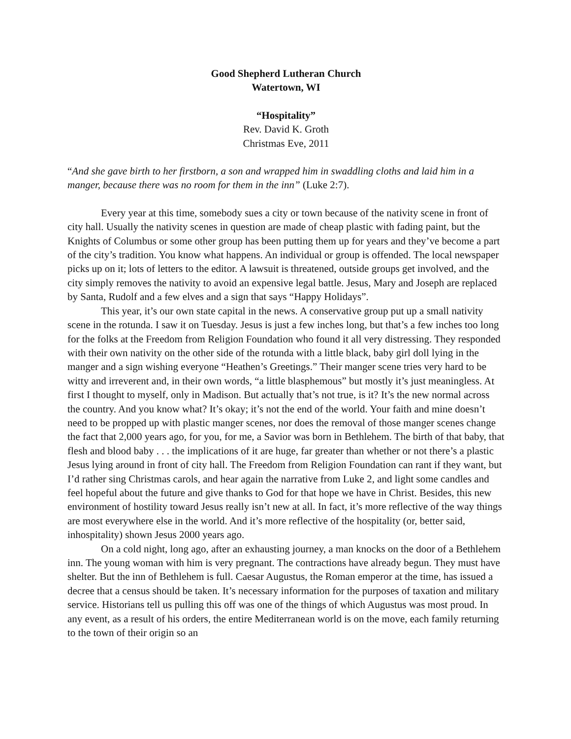Good Shepherd Lutheran Church
Watertown, WI
“Hospitality”
Rev. David K. Groth
Christmas Eve, 2011
“And she gave birth to her firstborn, a son and wrapped him in swaddling cloths and laid him in a manger, because there was no room for them in the inn” (Luke 2:7).
Every year at this time, somebody sues a city or town because of the nativity scene in front of city hall. Usually the nativity scenes in question are made of cheap plastic with fading paint, but the Knights of Columbus or some other group has been putting them up for years and they’ve become a part of the city’s tradition. You know what happens. An individual or group is offended. The local newspaper picks up on it; lots of letters to the editor. A lawsuit is threatened, outside groups get involved, and the city simply removes the nativity to avoid an expensive legal battle. Jesus, Mary and Joseph are replaced by Santa, Rudolf and a few elves and a sign that says “Happy Holidays”.
This year, it’s our own state capital in the news. A conservative group put up a small nativity scene in the rotunda. I saw it on Tuesday. Jesus is just a few inches long, but that’s a few inches too long for the folks at the Freedom from Religion Foundation who found it all very distressing. They responded with their own nativity on the other side of the rotunda with a little black, baby girl doll lying in the manger and a sign wishing everyone “Heathen’s Greetings.” Their manger scene tries very hard to be witty and irreverent and, in their own words, “a little blasphemous” but mostly it’s just meaningless. At first I thought to myself, only in Madison. But actually that’s not true, is it? It’s the new normal across the country. And you know what? It’s okay; it’s not the end of the world. Your faith and mine doesn’t need to be propped up with plastic manger scenes, nor does the removal of those manger scenes change the fact that 2,000 years ago, for you, for me, a Savior was born in Bethlehem. The birth of that baby, that flesh and blood baby . . . the implications of it are huge, far greater than whether or not there’s a plastic Jesus lying around in front of city hall. The Freedom from Religion Foundation can rant if they want, but I’d rather sing Christmas carols, and hear again the narrative from Luke 2, and light some candles and feel hopeful about the future and give thanks to God for that hope we have in Christ. Besides, this new environment of hostility toward Jesus really isn’t new at all. In fact, it’s more reflective of the way things are most everywhere else in the world. And it’s more reflective of the hospitality (or, better said, inhospitality) shown Jesus 2000 years ago.
On a cold night, long ago, after an exhausting journey, a man knocks on the door of a Bethlehem inn. The young woman with him is very pregnant. The contractions have already begun. They must have shelter. But the inn of Bethlehem is full. Caesar Augustus, the Roman emperor at the time, has issued a decree that a census should be taken. It’s necessary information for the purposes of taxation and military service. Historians tell us pulling this off was one of the things of which Augustus was most proud. In any event, as a result of his orders, the entire Mediterranean world is on the move, each family returning to the town of their origin so an